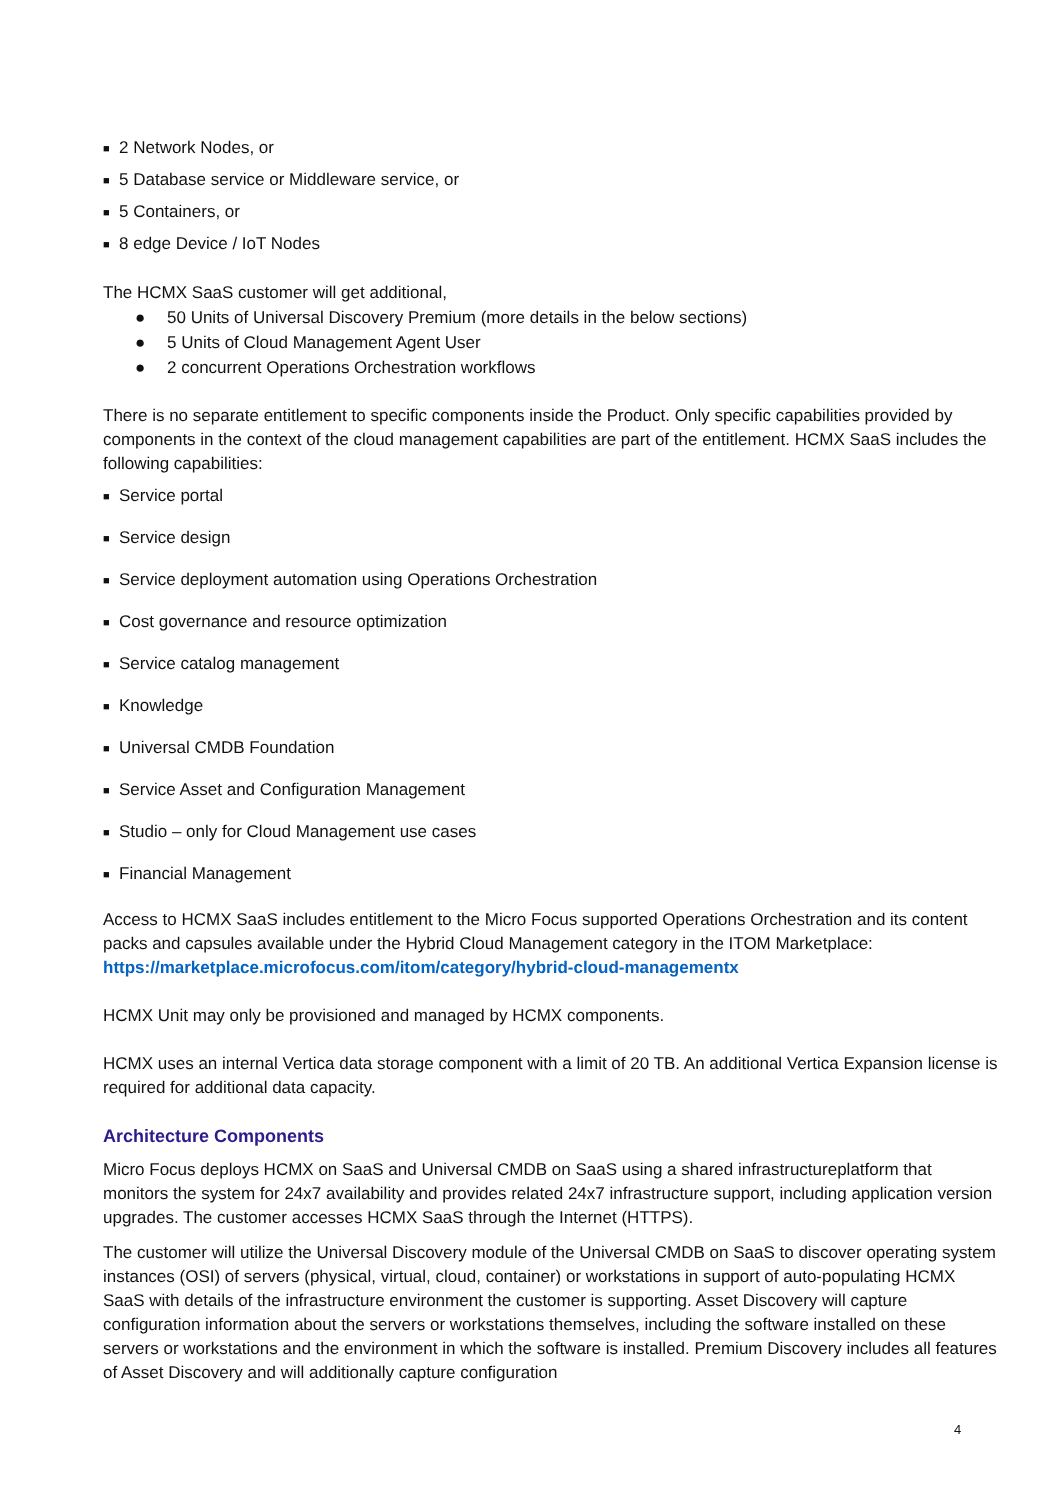■ 2 Network Nodes, or
■ 5 Database service or Middleware service, or
■ 5 Containers, or
■ 8 edge Device / IoT Nodes
The HCMX SaaS customer will get additional,
● 50 Units of Universal Discovery Premium (more details in the below sections)
● 5 Units of Cloud Management Agent User
● 2 concurrent Operations Orchestration workflows
There is no separate entitlement to specific components inside the Product. Only specific capabilities provided by components in the context of the cloud management capabilities are part of the entitlement. HCMX SaaS includes the following capabilities:
■ Service portal
■ Service design
■ Service deployment automation using Operations Orchestration
■ Cost governance and resource optimization
■ Service catalog management
■ Knowledge
■ Universal CMDB Foundation
■ Service Asset and Configuration Management
■ Studio – only for Cloud Management use cases
■ Financial Management
Access to HCMX SaaS includes entitlement to the Micro Focus supported Operations Orchestration and its content packs and capsules available under the Hybrid Cloud Management category in the ITOM Marketplace: https://marketplace.microfocus.com/itom/category/hybrid-cloud-managementx
HCMX Unit may only be provisioned and managed by HCMX components.
HCMX uses an internal Vertica data storage component with a limit of 20 TB. An additional Vertica Expansion license is required for additional data capacity.
Architecture Components
Micro Focus deploys HCMX on SaaS and Universal CMDB on SaaS using a shared infrastructureplatform that monitors the system for 24x7 availability and provides related 24x7 infrastructure support, including application version upgrades. The customer accesses HCMX SaaS through the Internet (HTTPS).
The customer will utilize the Universal Discovery module of the Universal CMDB on SaaS to discover operating system instances (OSI) of servers (physical, virtual, cloud, container) or workstations in support of auto-populating HCMX SaaS with details of the infrastructure environment the customer is supporting. Asset Discovery will capture configuration information about the servers or workstations themselves, including the software installed on these servers or workstations and the environment in which the software is installed. Premium Discovery includes all features of Asset Discovery and will additionally capture configuration
4